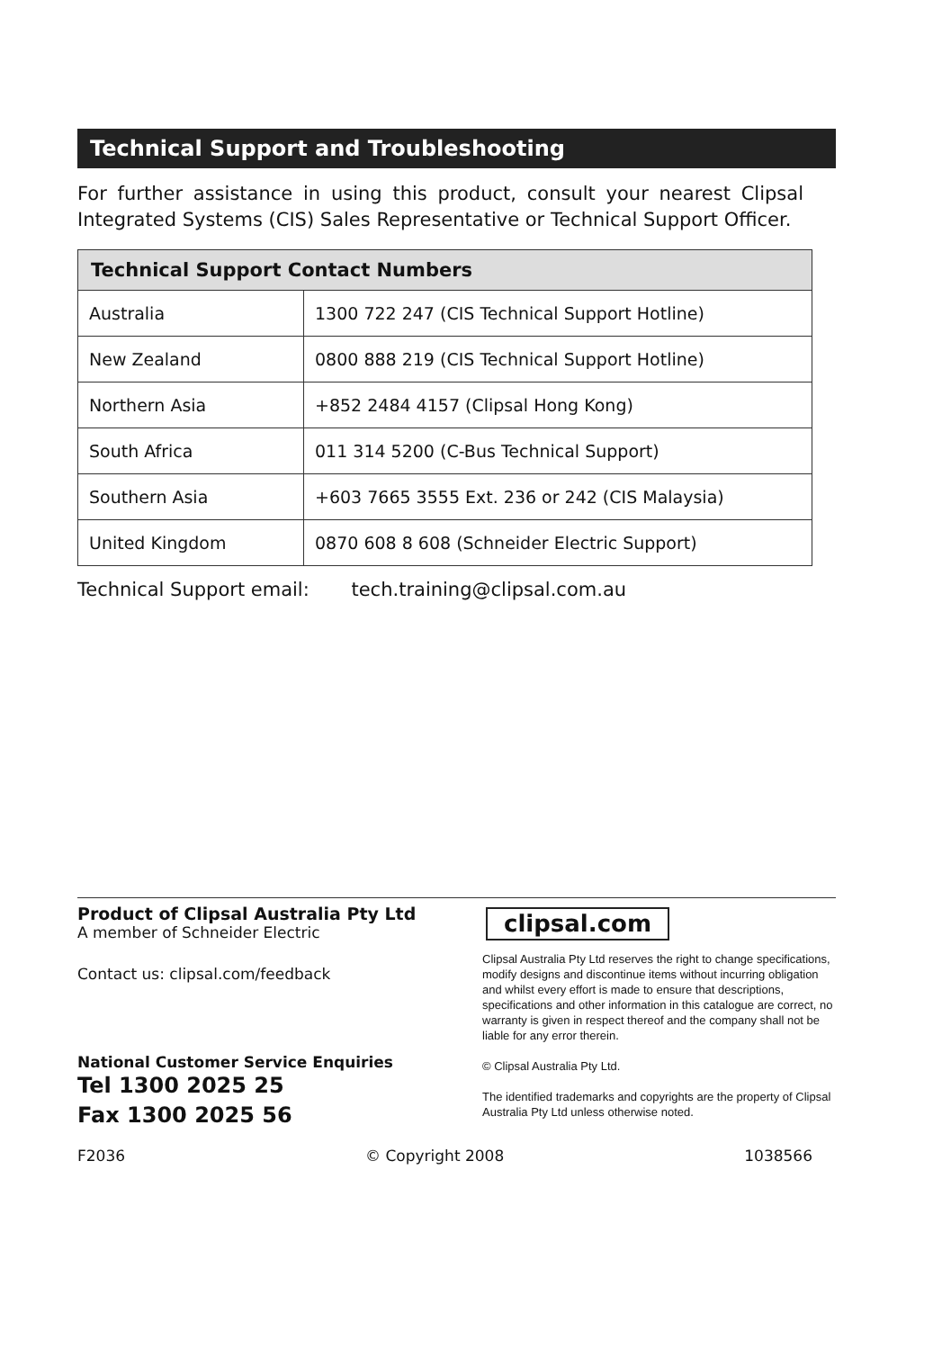Technical Support and Troubleshooting
For further assistance in using this product, consult your nearest Clipsal Integrated Systems (CIS) Sales Representative or Technical Support Officer.
| Technical Support Contact Numbers | |
| --- | --- |
| Australia | 1300 722 247 (CIS Technical Support Hotline) |
| New Zealand | 0800 888 219 (CIS Technical Support Hotline) |
| Northern Asia | +852 2484 4157 (Clipsal Hong Kong) |
| South Africa | 011 314 5200 (C-Bus Technical Support) |
| Southern Asia | +603 7665 3555 Ext. 236 or 242 (CIS Malaysia) |
| United Kingdom | 0870 608 8 608 (Schneider Electric Support) |
Technical Support email: tech.training@clipsal.com.au
Product of Clipsal Australia Pty Ltd
A member of Schneider Electric
Contact us: clipsal.com/feedback
National Customer Service Enquiries
Tel 1300 2025 25
Fax 1300 2025 56
clipsal.com
Clipsal Australia Pty Ltd reserves the right to change specifications, modify designs and discontinue items without incurring obligation and whilst every effort is made to ensure that descriptions, specifications and other information in this catalogue are correct, no warranty is given in respect thereof and the company shall not be liable for any error therein.
© Clipsal Australia Pty Ltd.
The identified trademarks and copyrights are the property of Clipsal Australia Pty Ltd unless otherwise noted.
F2036 © Copyright 2008 1038566